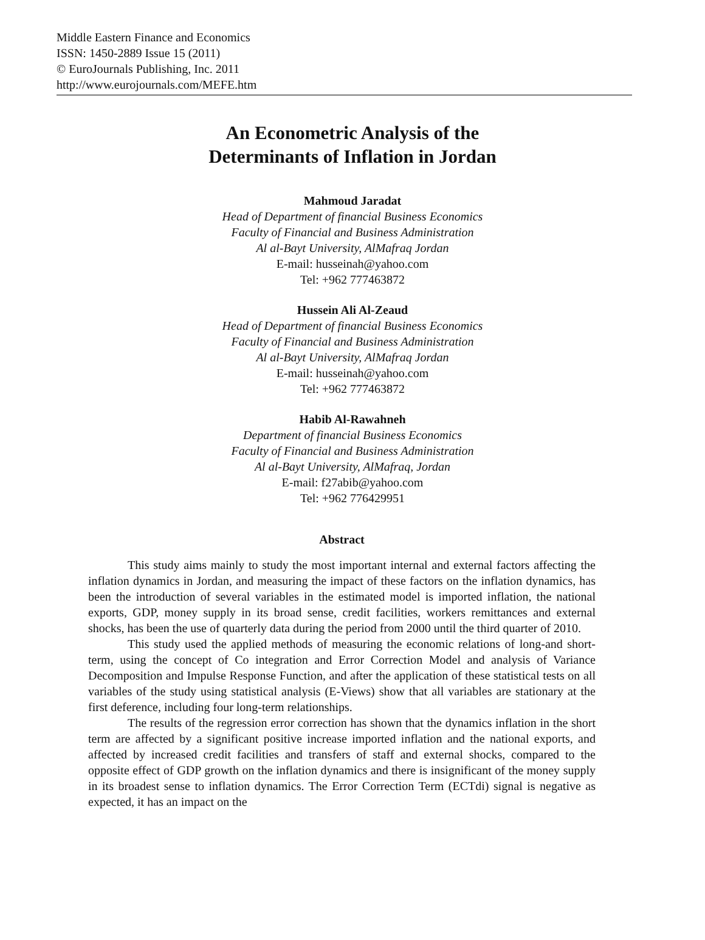Middle Eastern Finance and Economics
ISSN: 1450-2889 Issue 15 (2011)
© EuroJournals Publishing, Inc. 2011
http://www.eurojournals.com/MEFE.htm
An Econometric Analysis of the
Determinants of Inflation in Jordan
Mahmoud Jaradat
Head of Department of financial Business Economics
Faculty of Financial and Business Administration
Al al-Bayt University, AlMafraq Jordan
E-mail: husseinah@yahoo.com
Tel: +962 777463872
Hussein Ali Al-Zeaud
Head of Department of financial Business Economics
Faculty of Financial and Business Administration
Al al-Bayt University, AlMafraq Jordan
E-mail: husseinah@yahoo.com
Tel: +962 777463872
Habib Al-Rawahneh
Department of financial Business Economics
Faculty of Financial and Business Administration
Al al-Bayt University, AlMafraq, Jordan
E-mail: f27abib@yahoo.com
Tel: +962 776429951
Abstract
This study aims mainly to study the most important internal and external factors affecting the inflation dynamics in Jordan, and measuring the impact of these factors on the inflation dynamics, has been the introduction of several variables in the estimated model is imported inflation, the national exports, GDP, money supply in its broad sense, credit facilities, workers remittances and external shocks, has been the use of quarterly data during the period from 2000 until the third quarter of 2010.
This study used the applied methods of measuring the economic relations of long-and short-term, using the concept of Co integration and Error Correction Model and analysis of Variance Decomposition and Impulse Response Function, and after the application of these statistical tests on all variables of the study using statistical analysis (E-Views) show that all variables are stationary at the first deference, including four long-term relationships.
The results of the regression error correction has shown that the dynamics inflation in the short term are affected by a significant positive increase imported inflation and the national exports, and affected by increased credit facilities and transfers of staff and external shocks, compared to the opposite effect of GDP growth on the inflation dynamics and there is insignificant of the money supply in its broadest sense to inflation dynamics. The Error Correction Term (ECTdi) signal is negative as expected, it has an impact on the